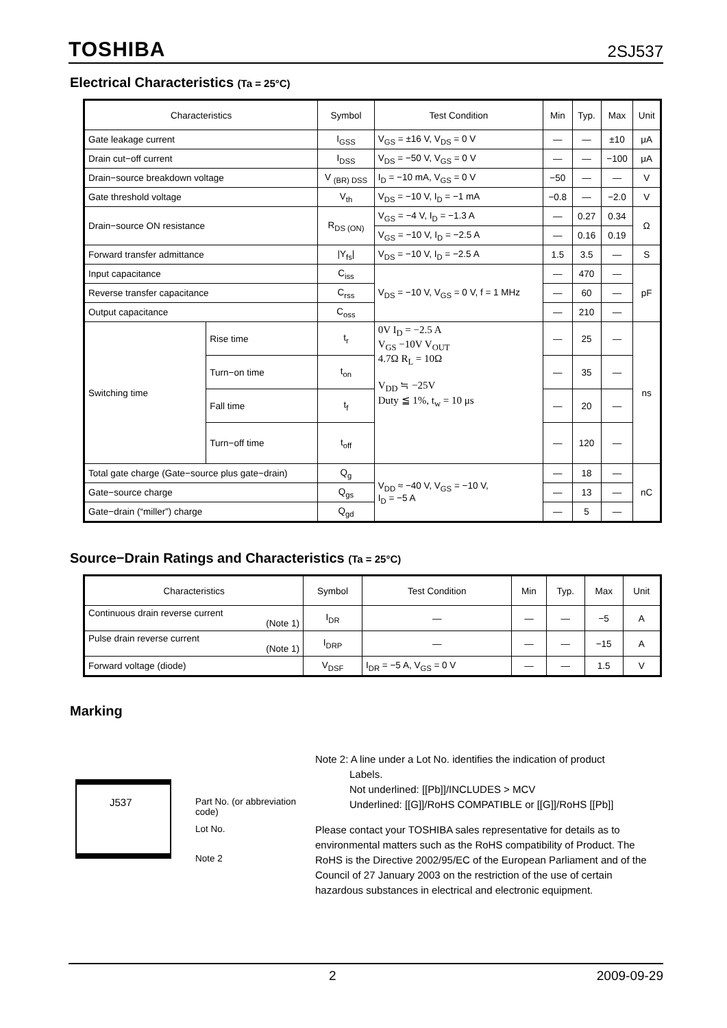TOSHIBA 2SJ537
Electrical Characteristics (Ta = 25°C)
| Characteristics | | Symbol | Test Condition | Min | Typ. | Max | Unit |
| --- | --- | --- | --- | --- | --- | --- | --- |
| Gate leakage current | | I<sub>GSS</sub> | V<sub>GS</sub> = ±16 V, V<sub>DS</sub> = 0 V | — | — | ±10 | μA |
| Drain cut−off current | | I<sub>DSS</sub> | V<sub>DS</sub> = −50 V, V<sub>GS</sub> = 0 V | — | — | −100 | μA |
| Drain−source breakdown voltage | | V <sub>(BR) DSS</sub> | I<sub>D</sub> = −10 mA, V<sub>GS</sub> = 0 V | −50 | — | — | V |
| Gate threshold voltage | | V<sub>th</sub> | V<sub>DS</sub> = −10 V, I<sub>D</sub> = −1 mA | −0.8 | — | −2.0 | V |
| Drain−source ON resistance | | R<sub>DS (ON)</sub> | V<sub>GS</sub> = −4 V, I<sub>D</sub> = −1.3 A | — | 0.27 | 0.34 | Ω |
| | | | V<sub>GS</sub> = −10 V, I<sub>D</sub> = −2.5 A | — | 0.16 | 0.19 | |
| Forward transfer admittance | | /Y<sub>fs</sub>/ | V<sub>DS</sub> = −10 V, I<sub>D</sub> = −2.5 A | 1.5 | 3.5 | — | S |
| Input capacitance | | C<sub>iss</sub> | V<sub>DS</sub> = −10 V, V<sub>GS</sub> = 0 V, f = 1 MHz | — | 470 | — | pF |
| Reverse transfer capacitance | | C<sub>rss</sub> | | — | 60 | — | |
| Output capacitance | | C<sub>oss</sub> | | — | 210 | — | |
| Switching time | Rise time | t<sub>r</sub> | 0V I<sub>D</sub> = −2.5 A V<sub>GS</sub> −10V V<sub>OUT</sub> 4.7Ω R<sub>L</sub> = 10Ω V<sub>DD</sub> ≒ −25V Duty ≦ 1%, t<sub>w</sub> = 10 μs | — | 25 | — | ns |
| | Turn−on time | t<sub>on</sub> | | — | 35 | — | |
| | Fall time | t<sub>f</sub> | | — | 20 | — | |
| | Turn−off time | t<sub>off</sub> | | — | 120 | — | |
| Total gate charge (Gate−source plus gate−drain) | | Q<sub>g</sub> | V<sub>DD</sub> ≈ −40 V, V<sub>GS</sub> = −10 V, I<sub>D</sub> = −5 A | — | 18 | — | nC |
| Gate−source charge | | Q<sub>gs</sub> | | — | 13 | — | |
| Gate−drain (“miller”) charge | | Q<sub>gd</sub> | | — | 5 | — | |
Source−Drain Ratings and Characteristics (Ta = 25°C)
| Characteristics | Symbol | Test Condition | Min | Typ. | Max | Unit |
| --- | --- | --- | --- | --- | --- | --- |
| Continuous drain reverse current (Note 1) | I<sub>DR</sub> | — | — | — | −5 | A |
| Pulse drain reverse current (Note 1) | I<sub>DRP</sub> | — | — | — | −15 | A |
| Forward voltage (diode) | V<sub>DSF</sub> | I<sub>DR</sub> = −5 A, V<sub>GS</sub> = 0 V | — | — | 1.5 | V |
Marking
J537
Part No. (or abbreviation code)
Lot No.
Note 2
Note 2: A line under a Lot No. identifies the indication of product
Labels.
Not underlined: [[Pb]]/INCLUDES > MCV
Underlined: [[G]]/RoHS COMPATIBLE or [[G]]/RoHS [[Pb]]
Please contact your TOSHIBA sales representative for details as to environmental matters such as the RoHS compatibility of Product. The RoHS is the Directive 2002/95/EC of the European Parliament and of the Council of 27 January 2003 on the restriction of the use of certain hazardous substances in electrical and electronic equipment.
2 2009-09-29